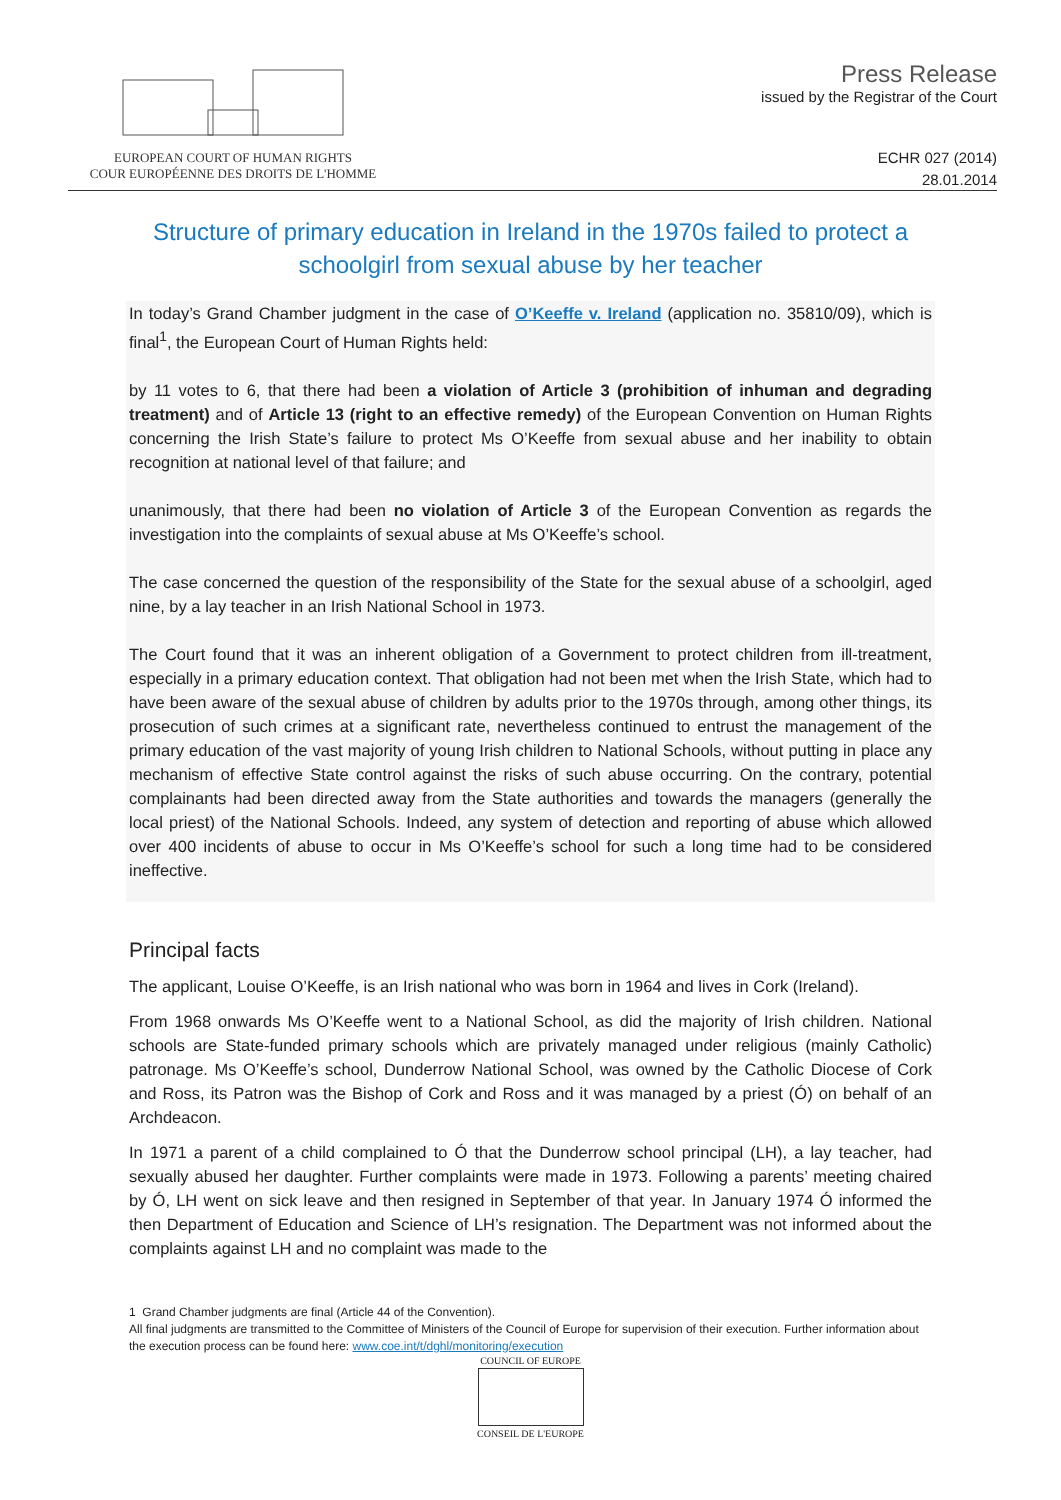EUROPEAN COURT OF HUMAN RIGHTS
COUR EUROPÉENNE DES DROITS DE L'HOMME
Press Release
issued by the Registrar of the Court
ECHR 027 (2014)
28.01.2014
Structure of primary education in Ireland in the 1970s failed to protect a schoolgirl from sexual abuse by her teacher
In today’s Grand Chamber judgment in the case of O’Keeffe v. Ireland (application no. 35810/09), which is final<sup>1</sup>, the European Court of Human Rights held:
by 11 votes to 6, that there had been a violation of Article 3 (prohibition of inhuman and degrading treatment) and of Article 13 (right to an effective remedy) of the European Convention on Human Rights concerning the Irish State’s failure to protect Ms O’Keeffe from sexual abuse and her inability to obtain recognition at national level of that failure; and
unanimously, that there had been no violation of Article 3 of the European Convention as regards the investigation into the complaints of sexual abuse at Ms O’Keeffe’s school.
The case concerned the question of the responsibility of the State for the sexual abuse of a schoolgirl, aged nine, by a lay teacher in an Irish National School in 1973.
The Court found that it was an inherent obligation of a Government to protect children from ill-treatment, especially in a primary education context. That obligation had not been met when the Irish State, which had to have been aware of the sexual abuse of children by adults prior to the 1970s through, among other things, its prosecution of such crimes at a significant rate, nevertheless continued to entrust the management of the primary education of the vast majority of young Irish children to National Schools, without putting in place any mechanism of effective State control against the risks of such abuse occurring. On the contrary, potential complainants had been directed away from the State authorities and towards the managers (generally the local priest) of the National Schools. Indeed, any system of detection and reporting of abuse which allowed over 400 incidents of abuse to occur in Ms O’Keeffe’s school for such a long time had to be considered ineffective.
Principal facts
The applicant, Louise O’Keeffe, is an Irish national who was born in 1964 and lives in Cork (Ireland).
From 1968 onwards Ms O’Keeffe went to a National School, as did the majority of Irish children. National schools are State-funded primary schools which are privately managed under religious (mainly Catholic) patronage. Ms O’Keeffe’s school, Dunderrow National School, was owned by the Catholic Diocese of Cork and Ross, its Patron was the Bishop of Cork and Ross and it was managed by a priest (Ó) on behalf of an Archdeacon.
In 1971 a parent of a child complained to Ó that the Dunderrow school principal (LH), a lay teacher, had sexually abused her daughter. Further complaints were made in 1973. Following a parents’ meeting chaired by Ó, LH went on sick leave and then resigned in September of that year. In January 1974 Ó informed the then Department of Education and Science of LH’s resignation. The Department was not informed about the complaints against LH and no complaint was made to the
1 Grand Chamber judgments are final (Article 44 of the Convention).
All final judgments are transmitted to the Committee of Ministers of the Council of Europe for supervision of their execution. Further information about the execution process can be found here: www.coe.int/t/dghl/monitoring/execution
COUNCIL OF EUROPE
CONSEIL DE L'EUROPE